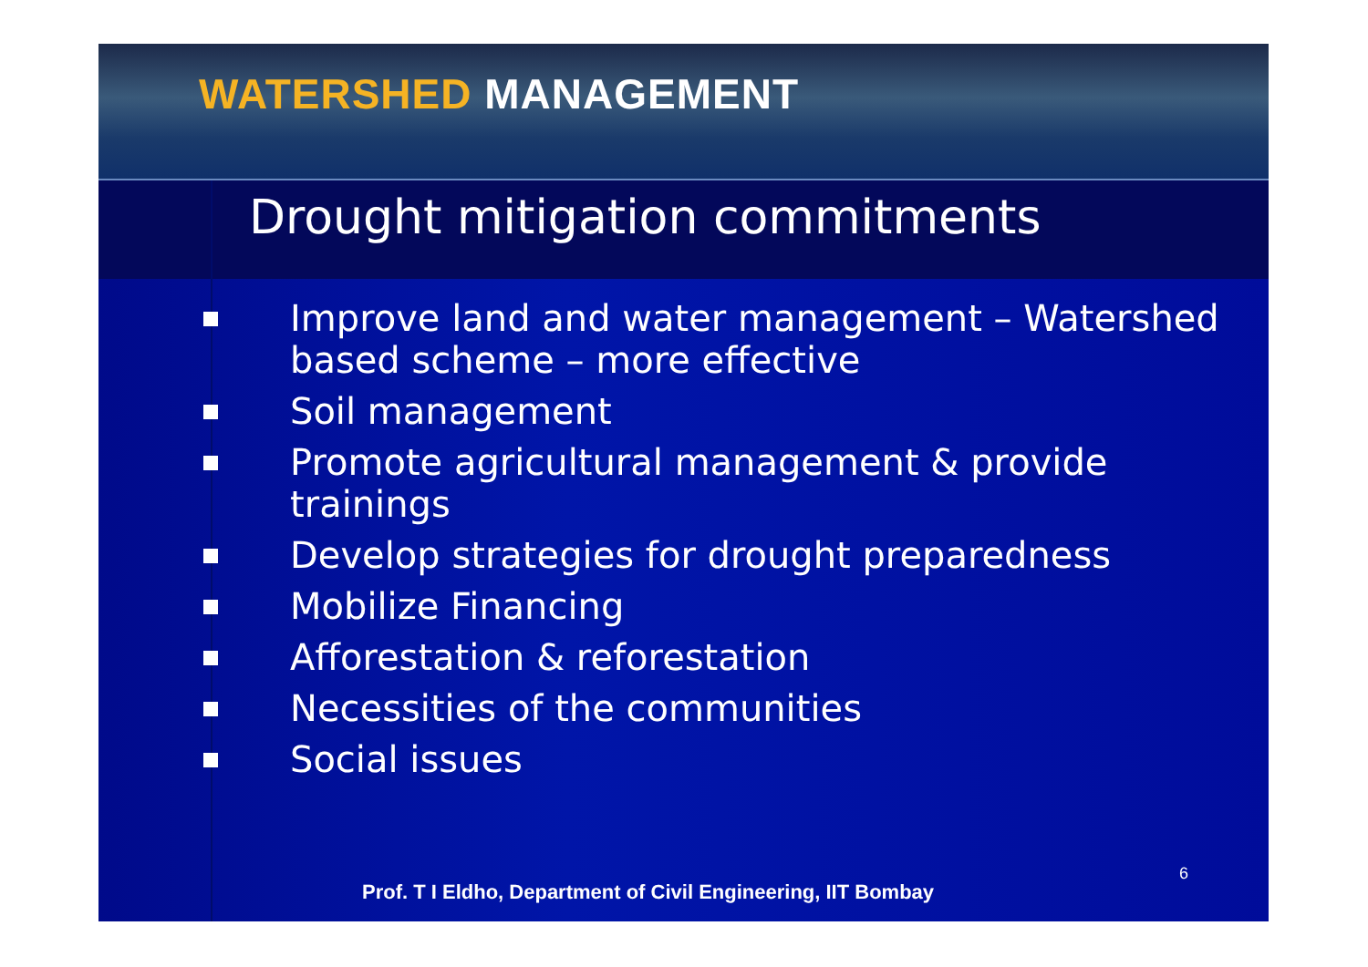WATERSHED MANAGEMENT
Drought mitigation commitments
Improve land and water management – Watershed based scheme – more effective
Soil management
Promote agricultural management & provide trainings
Develop strategies for drought preparedness
Mobilize Financing
Afforestation & reforestation
Necessities of the communities
Social issues
Prof. T I Eldho, Department of Civil Engineering, IIT Bombay
6